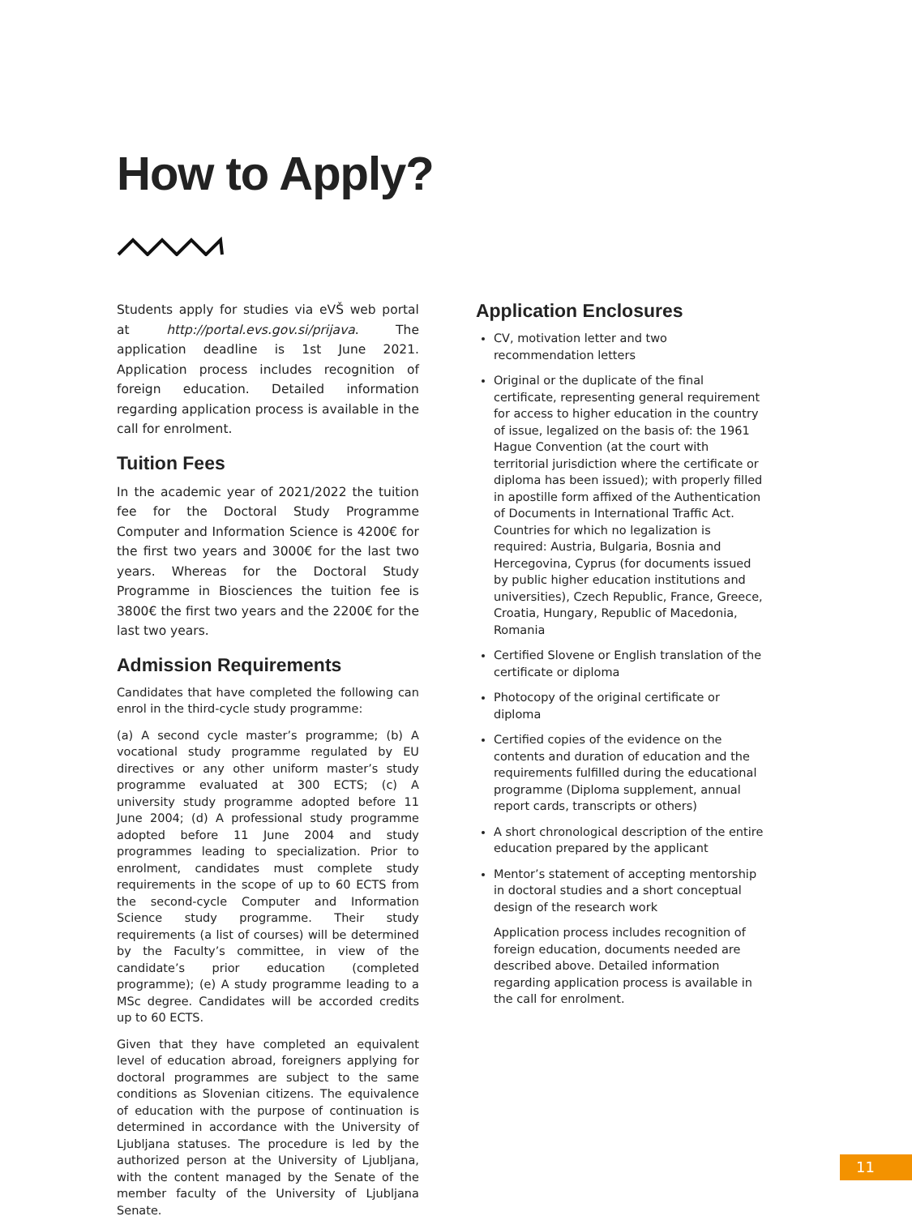How to Apply?
Students apply for studies via eVŠ web portal at http://portal.evs.gov.si/prijava. The application deadline is 1st June 2021. Application process includes recognition of foreign education. Detailed information regarding application process is available in the call for enrolment.
Tuition Fees
In the academic year of 2021/2022 the tuition fee for the Doctoral Study Programme Computer and Information Science is 4200€ for the first two years and 3000€ for the last two years. Whereas for the Doctoral Study Programme in Biosciences the tuition fee is 3800€ the first two years and the 2200€ for the last two years.
Admission Requirements
Candidates that have completed the following can enrol in the third-cycle study programme:
(a) A second cycle master’s programme; (b) A vocational study programme regulated by EU directives or any other uniform master’s study programme evaluated at 300 ECTS; (c) A university study programme adopted before 11 June 2004; (d) A professional study programme adopted before 11 June 2004 and study programmes leading to specialization. Prior to enrolment, candidates must complete study requirements in the scope of up to 60 ECTS from the second-cycle Computer and Information Science study programme. Their study requirements (a list of courses) will be determined by the Faculty’s committee, in view of the candidate’s prior education (completed programme); (e) A study programme leading to a MSc degree. Candidates will be accorded credits up to 60 ECTS.
Given that they have completed an equivalent level of education abroad, foreigners applying for doctoral programmes are subject to the same conditions as Slovenian citizens. The equivalence of education with the purpose of continuation is determined in accordance with the University of Ljubljana statuses. The procedure is led by the authorized person at the University of Ljubljana, with the content managed by the Senate of the member faculty of the University of Ljubljana Senate.
Application Enclosures
CV, motivation letter and two recommendation letters
Original or the duplicate of the final certificate, representing general requirement for access to higher education in the country of issue, legalized on the basis of: the 1961 Hague Convention (at the court with territorial jurisdiction where the certificate or diploma has been issued); with properly filled in apostille form affixed of the Authentication of Documents in International Traffic Act. Countries for which no legalization is required: Austria, Bulgaria, Bosnia and Hercegovina, Cyprus (for documents issued by public higher education institutions and universities), Czech Republic, France, Greece, Croatia, Hungary, Republic of Macedonia, Romania
Certified Slovene or English translation of the certificate or diploma
Photocopy of the original certificate or diploma
Certified copies of the evidence on the contents and duration of education and the requirements fulfilled during the educational programme (Diploma supplement, annual report cards, transcripts or others)
A short chronological description of the entire education prepared by the applicant
Mentor’s statement of accepting mentorship in doctoral studies and a short conceptual design of the research work
Application process includes recognition of foreign education, documents needed are described above. Detailed information regarding application process is available in the call for enrolment.
11